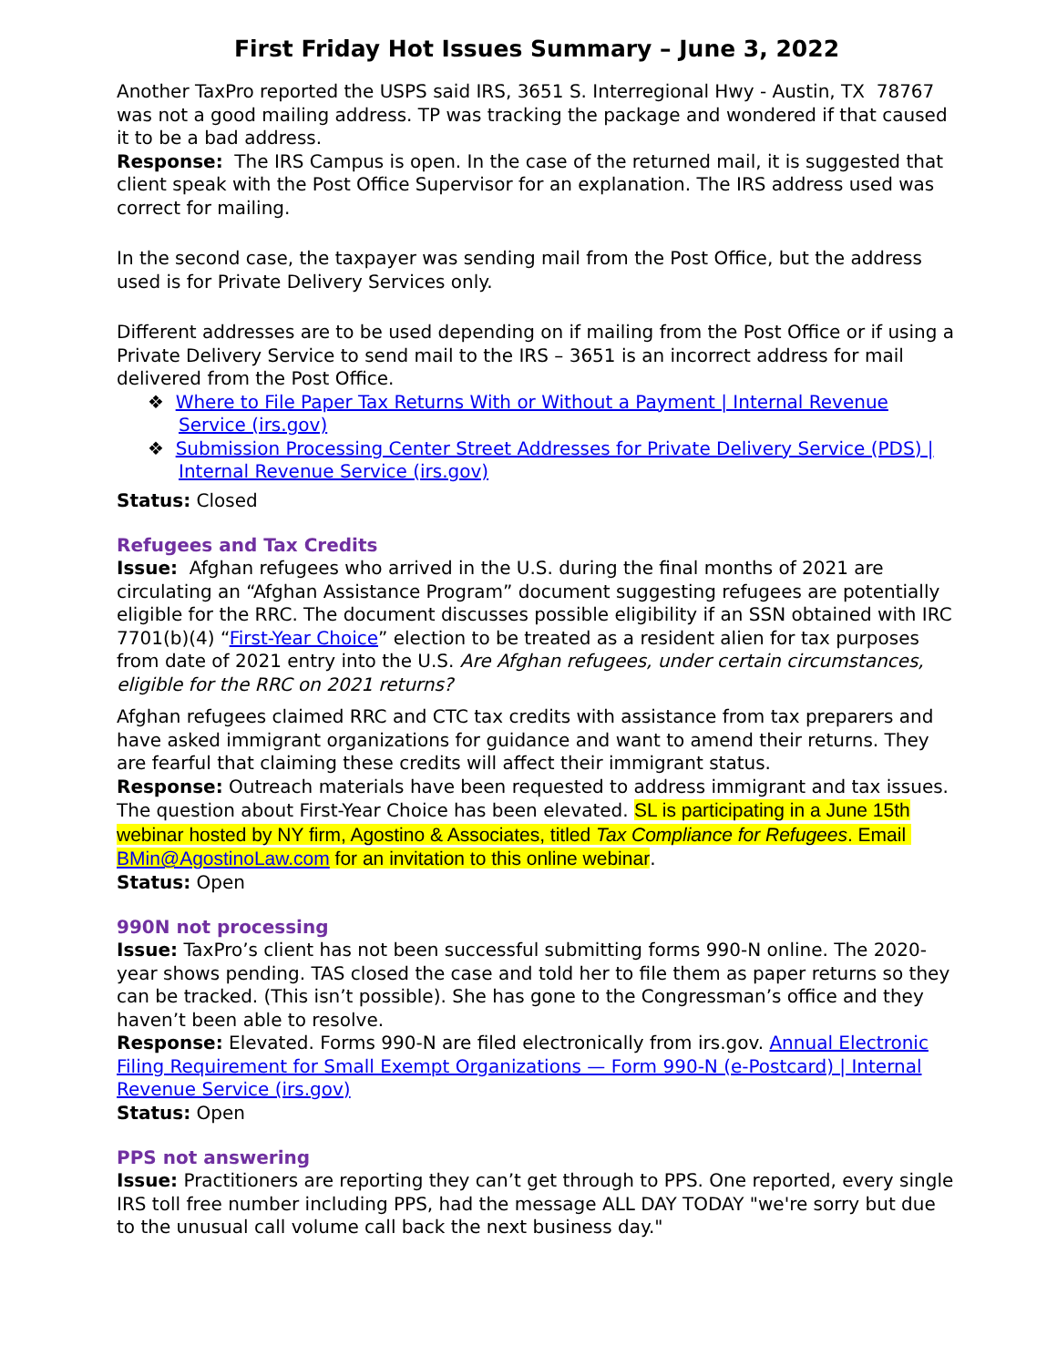First Friday Hot Issues Summary – June 3, 2022
Another TaxPro reported the USPS said IRS, 3651 S. Interregional Hwy - Austin, TX 78767 was not a good mailing address. TP was tracking the package and wondered if that caused it to be a bad address.
Response: The IRS Campus is open. In the case of the returned mail, it is suggested that client speak with the Post Office Supervisor for an explanation. The IRS address used was correct for mailing.
In the second case, the taxpayer was sending mail from the Post Office, but the address used is for Private Delivery Services only.
Different addresses are to be used depending on if mailing from the Post Office or if using a Private Delivery Service to send mail to the IRS – 3651 is an incorrect address for mail delivered from the Post Office.
❖ Where to File Paper Tax Returns With or Without a Payment | Internal Revenue Service (irs.gov)
❖ Submission Processing Center Street Addresses for Private Delivery Service (PDS) | Internal Revenue Service (irs.gov)
Status: Closed
Refugees and Tax Credits
Issue: Afghan refugees who arrived in the U.S. during the final months of 2021 are circulating an “Afghan Assistance Program” document suggesting refugees are potentially eligible for the RRC. The document discusses possible eligibility if an SSN obtained with IRC 7701(b)(4) “First-Year Choice” election to be treated as a resident alien for tax purposes from date of 2021 entry into the U.S. Are Afghan refugees, under certain circumstances, eligible for the RRC on 2021 returns?
Afghan refugees claimed RRC and CTC tax credits with assistance from tax preparers and have asked immigrant organizations for guidance and want to amend their returns. They are fearful that claiming these credits will affect their immigrant status.
Response: Outreach materials have been requested to address immigrant and tax issues. The question about First-Year Choice has been elevated. SL is participating in a June 15th webinar hosted by NY firm, Agostino & Associates, titled Tax Compliance for Refugees. Email BMin@AgostinoLaw.com for an invitation to this online webinar.
Status: Open
990N not processing
Issue: TaxPro’s client has not been successful submitting forms 990-N online. The 2020-year shows pending. TAS closed the case and told her to file them as paper returns so they can be tracked. (This isn’t possible). She has gone to the Congressman’s office and they haven’t been able to resolve.
Response: Elevated. Forms 990-N are filed electronically from irs.gov. Annual Electronic Filing Requirement for Small Exempt Organizations — Form 990-N (e-Postcard) | Internal Revenue Service (irs.gov)
Status: Open
PPS not answering
Issue: Practitioners are reporting they can’t get through to PPS. One reported, every single IRS toll free number including PPS, had the message ALL DAY TODAY "we're sorry but due to the unusual call volume call back the next business day."